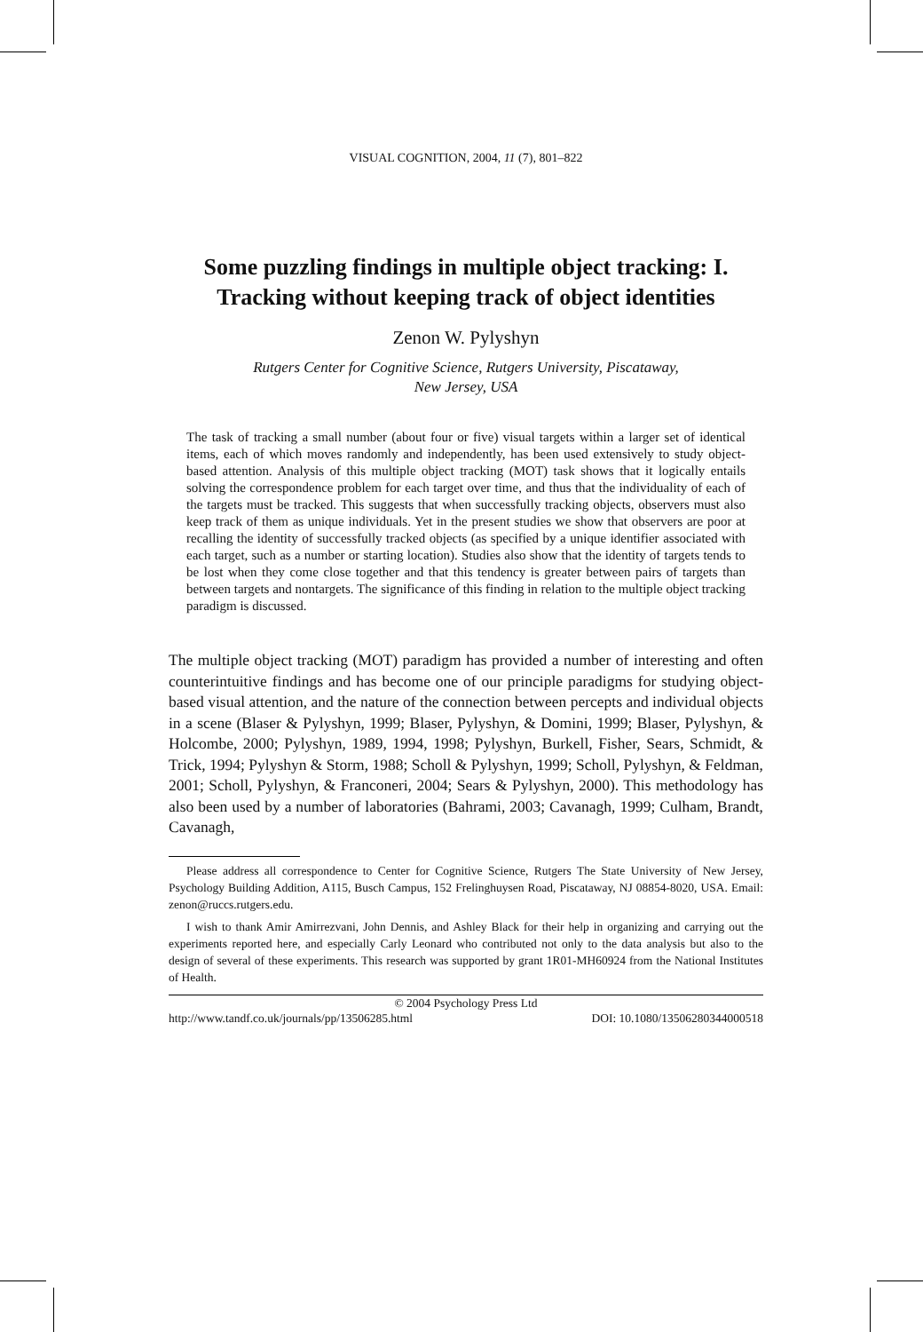VISUAL COGNITION, 2004, 11 (7), 801–822
Some puzzling findings in multiple object tracking: I. Tracking without keeping track of object identities
Zenon W. Pylyshyn
Rutgers Center for Cognitive Science, Rutgers University, Piscataway,
New Jersey, USA
The task of tracking a small number (about four or five) visual targets within a larger set of identical items, each of which moves randomly and independently, has been used extensively to study object-based attention. Analysis of this multiple object tracking (MOT) task shows that it logically entails solving the correspondence problem for each target over time, and thus that the individuality of each of the targets must be tracked. This suggests that when successfully tracking objects, observers must also keep track of them as unique individuals. Yet in the present studies we show that observers are poor at recalling the identity of successfully tracked objects (as specified by a unique identifier associated with each target, such as a number or starting location). Studies also show that the identity of targets tends to be lost when they come close together and that this tendency is greater between pairs of targets than between targets and nontargets. The significance of this finding in relation to the multiple object tracking paradigm is discussed.
The multiple object tracking (MOT) paradigm has provided a number of interesting and often counterintuitive findings and has become one of our principle paradigms for studying object-based visual attention, and the nature of the connection between percepts and individual objects in a scene (Blaser & Pylyshyn, 1999; Blaser, Pylyshyn, & Domini, 1999; Blaser, Pylyshyn, & Holcombe, 2000; Pylyshyn, 1989, 1994, 1998; Pylyshyn, Burkell, Fisher, Sears, Schmidt, & Trick, 1994; Pylyshyn & Storm, 1988; Scholl & Pylyshyn, 1999; Scholl, Pylyshyn, & Feldman, 2001; Scholl, Pylyshyn, & Franconeri, 2004; Sears & Pylyshyn, 2000). This methodology has also been used by a number of laboratories (Bahrami, 2003; Cavanagh, 1999; Culham, Brandt, Cavanagh,
Please address all correspondence to Center for Cognitive Science, Rutgers The State University of New Jersey, Psychology Building Addition, A115, Busch Campus, 152 Frelinghuysen Road, Piscataway, NJ 08854-8020, USA. Email: zenon@ruccs.rutgers.edu.
I wish to thank Amir Amirrezvani, John Dennis, and Ashley Black for their help in organizing and carrying out the experiments reported here, and especially Carly Leonard who contributed not only to the data analysis but also to the design of several of these experiments. This research was supported by grant 1R01-MH60924 from the National Institutes of Health.
© 2004 Psychology Press Ltd
http://www.tandf.co.uk/journals/pp/13506285.html DOI: 10.1080/13506280344000518